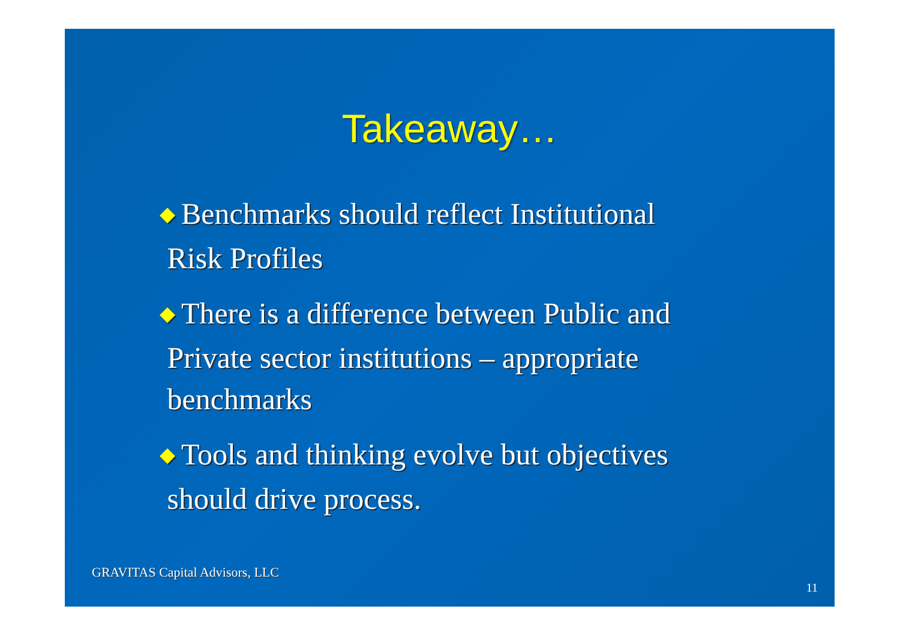Takeaway…
◆ Benchmarks should reflect Institutional
Risk Profiles
◆ There is a difference between Public and
Private sector institutions – appropriate
benchmarks
◆ Tools and thinking evolve but objectives
should drive process.
GRAVITAS Capital Advisors, LLC
11